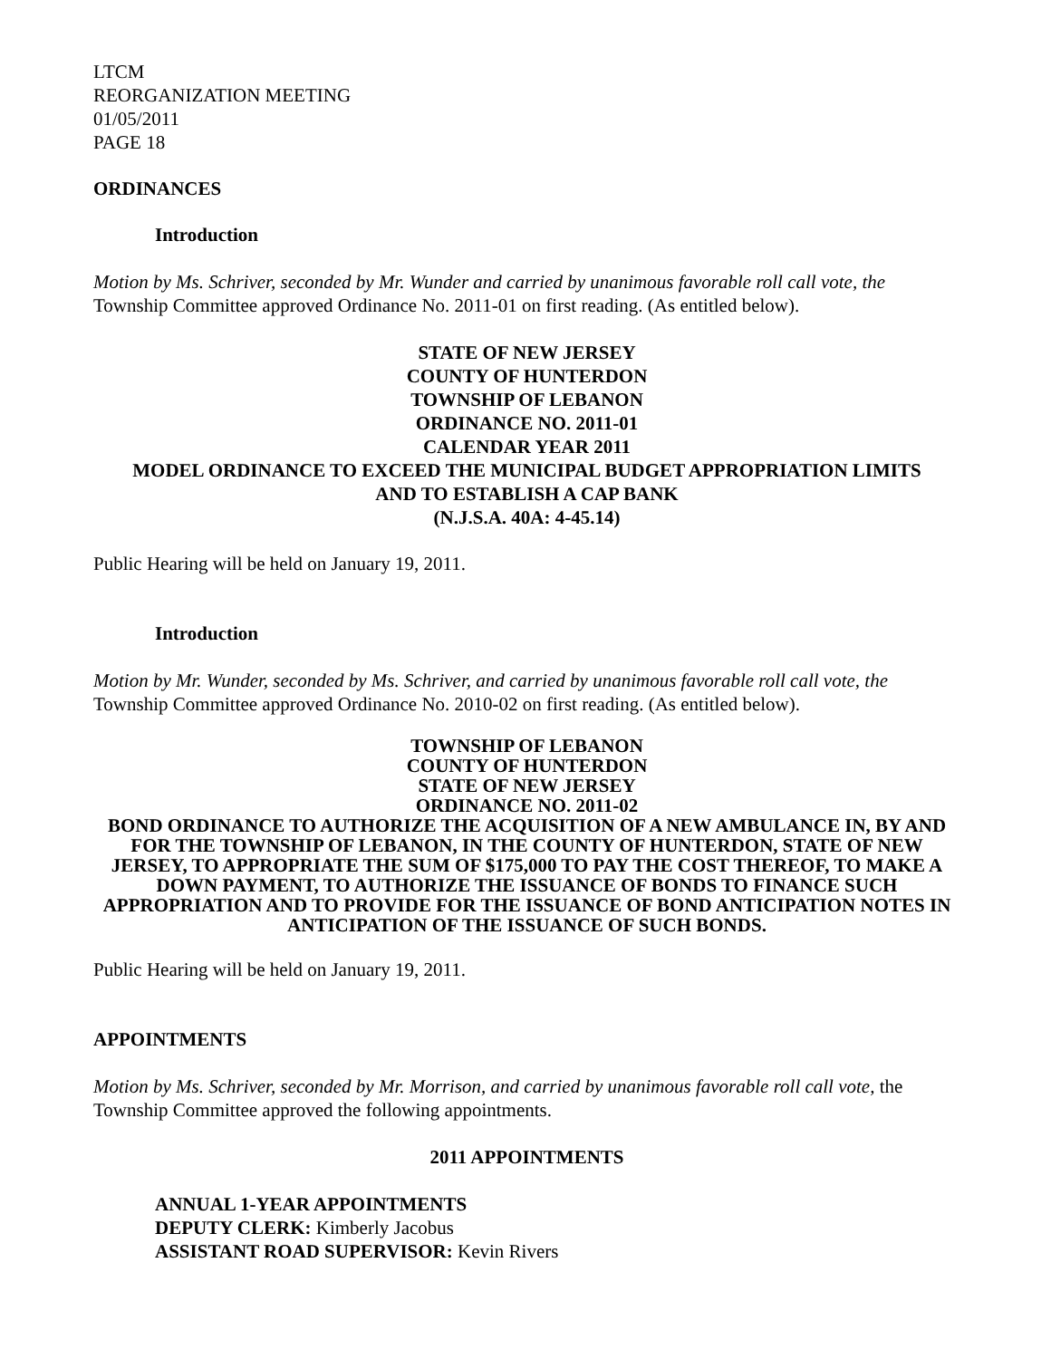LTCM
REORGANIZATION MEETING
01/05/2011
PAGE 18
ORDINANCES
Introduction
Motion by Ms. Schriver, seconded by Mr. Wunder and carried by unanimous favorable roll call vote, the Township Committee approved Ordinance No. 2011-01 on first reading. (As entitled below).
STATE OF NEW JERSEY
COUNTY OF HUNTERDON
TOWNSHIP OF LEBANON
ORDINANCE NO. 2011-01
CALENDAR YEAR 2011
MODEL ORDINANCE TO EXCEED THE MUNICIPAL BUDGET APPROPRIATION LIMITS
AND TO ESTABLISH A CAP BANK
(N.J.S.A. 40A: 4-45.14)
Public Hearing will be held on January 19, 2011.
Introduction
Motion by Mr. Wunder, seconded by Ms. Schriver, and carried by unanimous favorable roll call vote, the Township Committee approved Ordinance No. 2010-02 on first reading. (As entitled below).
TOWNSHIP OF LEBANON
COUNTY OF HUNTERDON
STATE OF NEW JERSEY
ORDINANCE NO. 2011-02
BOND ORDINANCE TO AUTHORIZE THE ACQUISITION OF A NEW AMBULANCE IN, BY AND FOR THE TOWNSHIP OF LEBANON, IN THE COUNTY OF HUNTERDON, STATE OF NEW JERSEY, TO APPROPRIATE THE SUM OF $175,000 TO PAY THE COST THEREOF, TO MAKE A DOWN PAYMENT, TO AUTHORIZE THE ISSUANCE OF BONDS TO FINANCE SUCH APPROPRIATION AND TO PROVIDE FOR THE ISSUANCE OF BOND ANTICIPATION NOTES IN ANTICIPATION OF THE ISSUANCE OF SUCH BONDS.
Public Hearing will be held on January 19, 2011.
APPOINTMENTS
Motion by Ms. Schriver, seconded by Mr. Morrison, and carried by unanimous favorable roll call vote, the Township Committee approved the following appointments.
2011 APPOINTMENTS
ANNUAL 1-YEAR APPOINTMENTS
DEPUTY CLERK: Kimberly Jacobus
ASSISTANT ROAD SUPERVISOR: Kevin Rivers